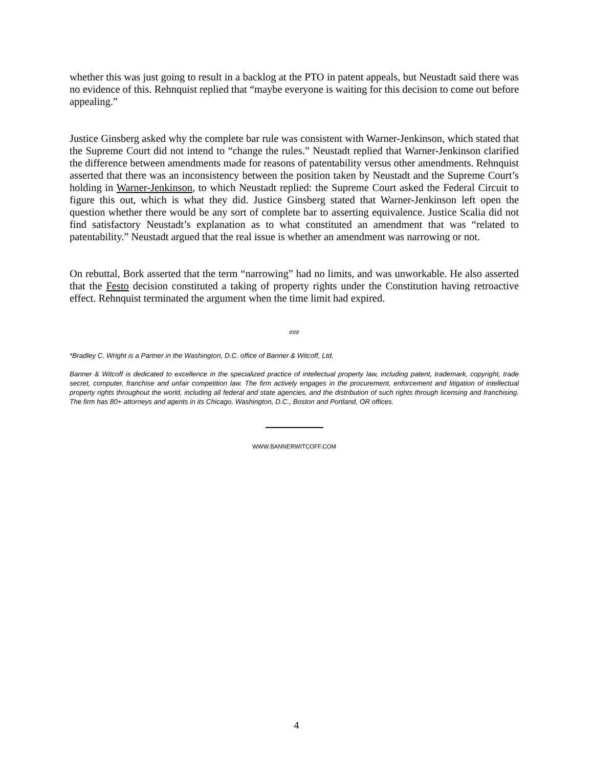whether this was just going to result in a backlog at the PTO in patent appeals, but Neustadt said there was no evidence of this. Rehnquist replied that “maybe everyone is waiting for this decision to come out before appealing.”
Justice Ginsberg asked why the complete bar rule was consistent with Warner-Jenkinson, which stated that the Supreme Court did not intend to “change the rules.” Neustadt replied that Warner-Jenkinson clarified the difference between amendments made for reasons of patentability versus other amendments. Rehnquist asserted that there was an inconsistency between the position taken by Neustadt and the Supreme Court’s holding in Warner-Jenkinson, to which Neustadt replied: the Supreme Court asked the Federal Circuit to figure this out, which is what they did. Justice Ginsberg stated that Warner-Jenkinson left open the question whether there would be any sort of complete bar to asserting equivalence. Justice Scalia did not find satisfactory Neustadt’s explanation as to what constituted an amendment that was “related to patentability.” Neustadt argued that the real issue is whether an amendment was narrowing or not.
On rebuttal, Bork asserted that the term “narrowing” had no limits, and was unworkable. He also asserted that the Festo decision constituted a taking of property rights under the Constitution having retroactive effect. Rehnquist terminated the argument when the time limit had expired.
###
*Bradley C. Wright is a Partner in the Washington, D.C. office of Banner & Witcoff, Ltd.
Banner & Witcoff is dedicated to excellence in the specialized practice of intellectual property law, including patent, trademark, copyright, trade secret, computer, franchise and unfair competition law. The firm actively engages in the procurement, enforcement and litigation of intellectual property rights throughout the world, including all federal and state agencies, and the distribution of such rights through licensing and franchising. The firm has 80+ attorneys and agents in its Chicago, Washington, D.C., Boston and Portland, OR offices.
WWW.BANNERWITCOFF.COM
4